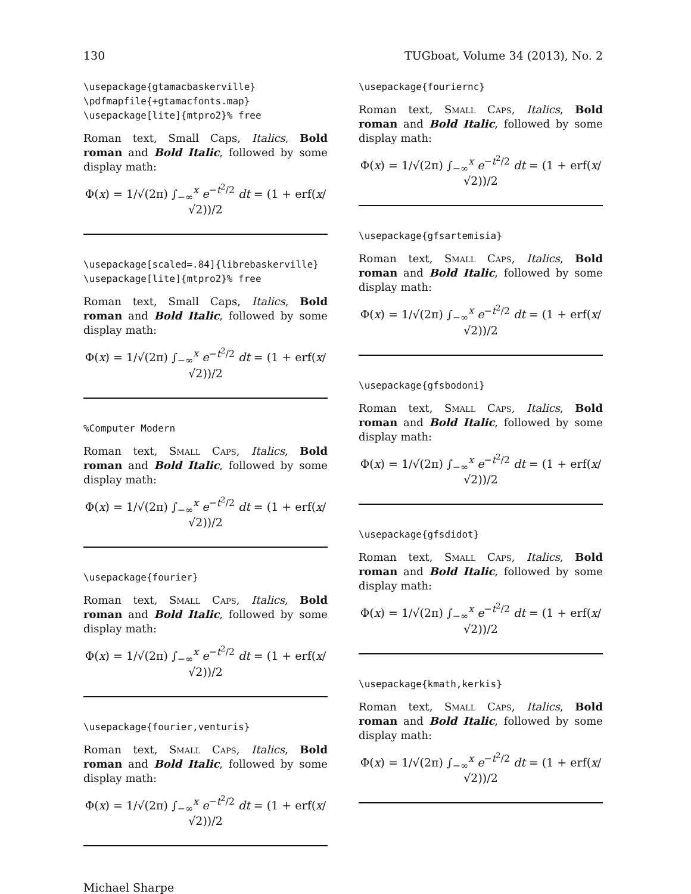130 TUGboat, Volume 34 (2013), No. 2
\usepackage{gtamacbaskerville}
\pdfmapfile{+gtamacfonts.map}
\usepackage[lite]{mtpro2}% free
Roman text, Small Caps, Italics, Bold roman and Bold Italic, followed by some display math:
Φ(x) = 1/√(2π) ∫<sub>−∞</sub><sup>x</sup> e<sup>−t<sup>2</sup>/2</sup> dt = (1 + erf(x/√2))/2
\usepackage[scaled=.84]{librebaskerville}
\usepackage[lite]{mtpro2}% free
Roman text, Small Caps, Italics, Bold roman and Bold Italic, followed by some display math:
Φ(x) = 1/√(2π) ∫<sub>−∞</sub><sup>x</sup> e<sup>−t<sup>2</sup>/2</sup> dt = (1 + erf(x/√2))/2
%Computer Modern
Roman text, Small Caps, Italics, Bold roman and Bold Italic, followed by some display math:
Φ(x) = 1/√(2π) ∫<sub>−∞</sub><sup>x</sup> e<sup>−t<sup>2</sup>/2</sup> dt = (1 + erf(x/√2))/2
\usepackage{fourier}
Roman text, Small Caps, Italics, Bold roman and Bold Italic, followed by some display math:
Φ(x) = 1/√(2π) ∫<sub>−∞</sub><sup>x</sup> e<sup>−t<sup>2</sup>/2</sup> dt = (1 + erf(x/√2))/2
\usepackage{fourier,venturis}
Roman text, Small Caps, Italics, Bold roman and Bold Italic, followed by some display math:
Φ(x) = 1/√(2π) ∫<sub>−∞</sub><sup>x</sup> e<sup>−t<sup>2</sup>/2</sup> dt = (1 + erf(x/√2))/2
\usepackage{fouriernc}
Roman text, Small Caps, Italics, Bold roman and Bold Italic, followed by some display math:
Φ(x) = 1/√(2π) ∫<sub>−∞</sub><sup>x</sup> e<sup>−t<sup>2</sup>/2</sup> dt = (1 + erf(x/√2))/2
\usepackage{gfsartemisia}
Roman text, Small Caps, Italics, Bold roman and Bold Italic, followed by some display math:
Φ(x) = 1/√(2π) ∫<sub>−∞</sub><sup>x</sup> e<sup>−t<sup>2</sup>/2</sup> dt = (1 + erf(x/√2))/2
\usepackage{gfsbodoni}
Roman text, Small Caps, Italics, Bold roman and Bold Italic, followed by some display math:
Φ(x) = 1/√(2π) ∫<sub>−∞</sub><sup>x</sup> e<sup>−t<sup>2</sup>/2</sup> dt = (1 + erf(x/√2))/2
\usepackage{gfsdidot}
Roman text, Small Caps, Italics, Bold roman and Bold Italic, followed by some display math:
Φ(x) = 1/√(2π) ∫<sub>−∞</sub><sup>x</sup> e<sup>−t<sup>2</sup>/2</sup> dt = (1 + erf(x/√2))/2
\usepackage{kmath,kerkis}
Roman text, Small Caps, Italics, Bold roman and Bold Italic, followed by some display math:
Φ(x) = 1/√(2π) ∫<sub>−∞</sub><sup>x</sup> e<sup>−t<sup>2</sup>/2</sup> dt = (1 + erf(x/√2))/2
Michael Sharpe